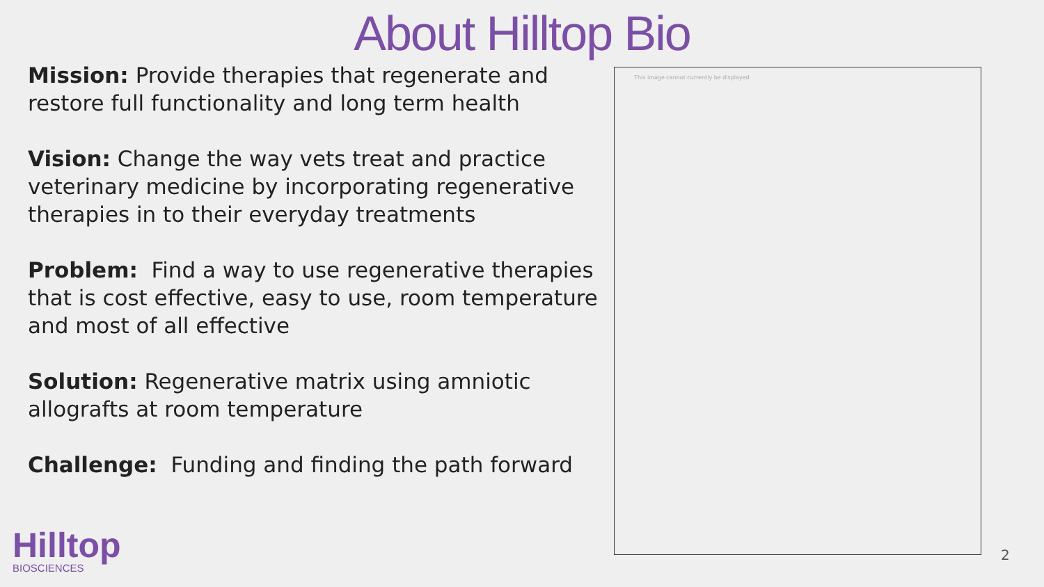About Hilltop Bio
Mission: Provide therapies that regenerate and restore full functionality and long term health
Vision: Change the way vets treat and practice veterinary medicine by incorporating regenerative therapies in to their everyday treatments
Problem: Find a way to use regenerative therapies that is cost effective, easy to use, room temperature and most of all effective
Solution: Regenerative matrix using amniotic allografts at room temperature
Challenge: Funding and finding the path forward
This image cannot currently be displayed.
Hilltop
BIOSCIENCES
2